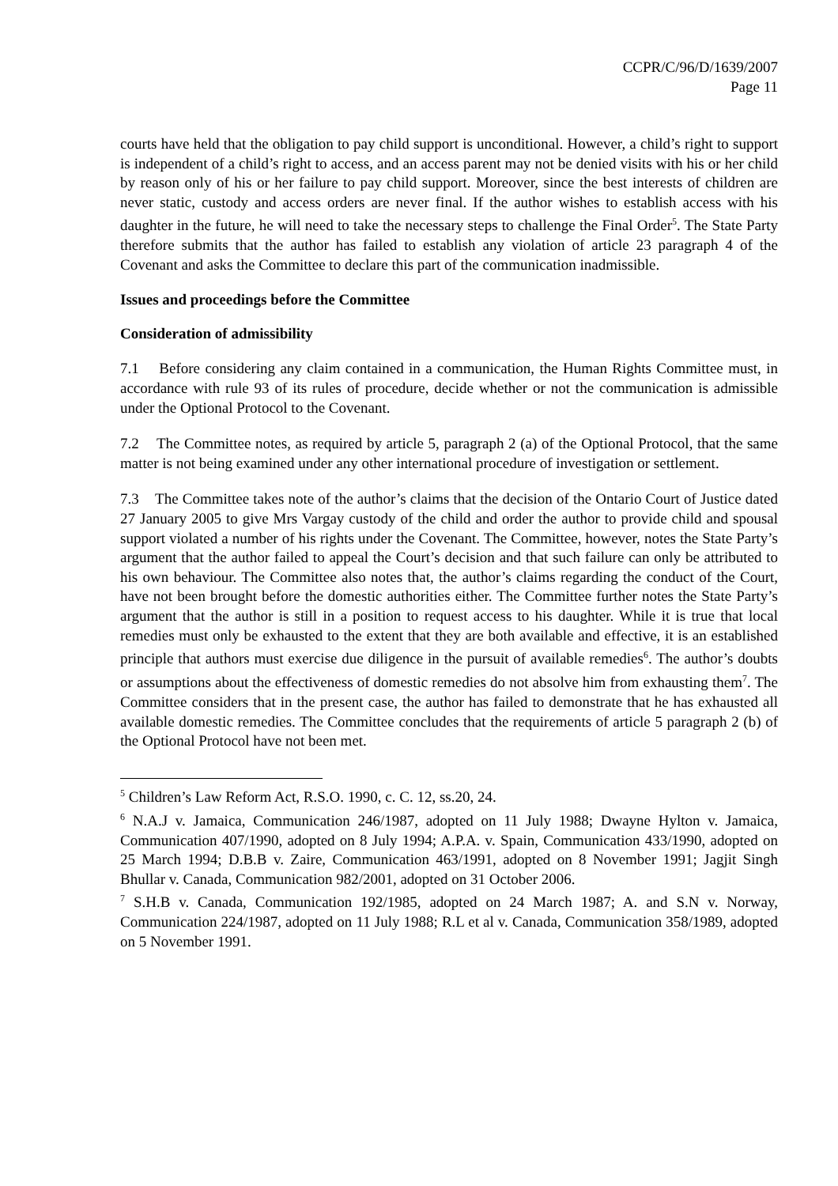CCPR/C/96/D/1639/2007
Page 11
courts have held that the obligation to pay child support is unconditional. However, a child’s right to support is independent of a child’s right to access, and an access parent may not be denied visits with his or her child by reason only of his or her failure to pay child support. Moreover, since the best interests of children are never static, custody and access orders are never final. If the author wishes to establish access with his daughter in the future, he will need to take the necessary steps to challenge the Final Order<sup>5</sup>. The State Party therefore submits that the author has failed to establish any violation of article 23 paragraph 4 of the Covenant and asks the Committee to declare this part of the communication inadmissible.
Issues and proceedings before the Committee
Consideration of admissibility
7.1 Before considering any claim contained in a communication, the Human Rights Committee must, in accordance with rule 93 of its rules of procedure, decide whether or not the communication is admissible under the Optional Protocol to the Covenant.
7.2 The Committee notes, as required by article 5, paragraph 2 (a) of the Optional Protocol, that the same matter is not being examined under any other international procedure of investigation or settlement.
7.3 The Committee takes note of the author’s claims that the decision of the Ontario Court of Justice dated 27 January 2005 to give Mrs Vargay custody of the child and order the author to provide child and spousal support violated a number of his rights under the Covenant. The Committee, however, notes the State Party’s argument that the author failed to appeal the Court’s decision and that such failure can only be attributed to his own behaviour. The Committee also notes that, the author’s claims regarding the conduct of the Court, have not been brought before the domestic authorities either. The Committee further notes the State Party’s argument that the author is still in a position to request access to his daughter. While it is true that local remedies must only be exhausted to the extent that they are both available and effective, it is an established principle that authors must exercise due diligence in the pursuit of available remedies<sup>6</sup>. The author’s doubts or assumptions about the effectiveness of domestic remedies do not absolve him from exhausting them<sup>7</sup>. The Committee considers that in the present case, the author has failed to demonstrate that he has exhausted all available domestic remedies. The Committee concludes that the requirements of article 5 paragraph 2 (b) of the Optional Protocol have not been met.
<sup>5</sup> Children’s Law Reform Act, R.S.O. 1990, c. C. 12, ss.20, 24.
<sup>6</sup> N.A.J v. Jamaica, Communication 246/1987, adopted on 11 July 1988; Dwayne Hylton v. Jamaica, Communication 407/1990, adopted on 8 July 1994; A.P.A. v. Spain, Communication 433/1990, adopted on 25 March 1994; D.B.B v. Zaire, Communication 463/1991, adopted on 8 November 1991; Jagjit Singh Bhullar v. Canada, Communication 982/2001, adopted on 31 October 2006.
<sup>7</sup> S.H.B v. Canada, Communication 192/1985, adopted on 24 March 1987; A. and S.N v. Norway, Communication 224/1987, adopted on 11 July 1988; R.L et al v. Canada, Communication 358/1989, adopted on 5 November 1991.